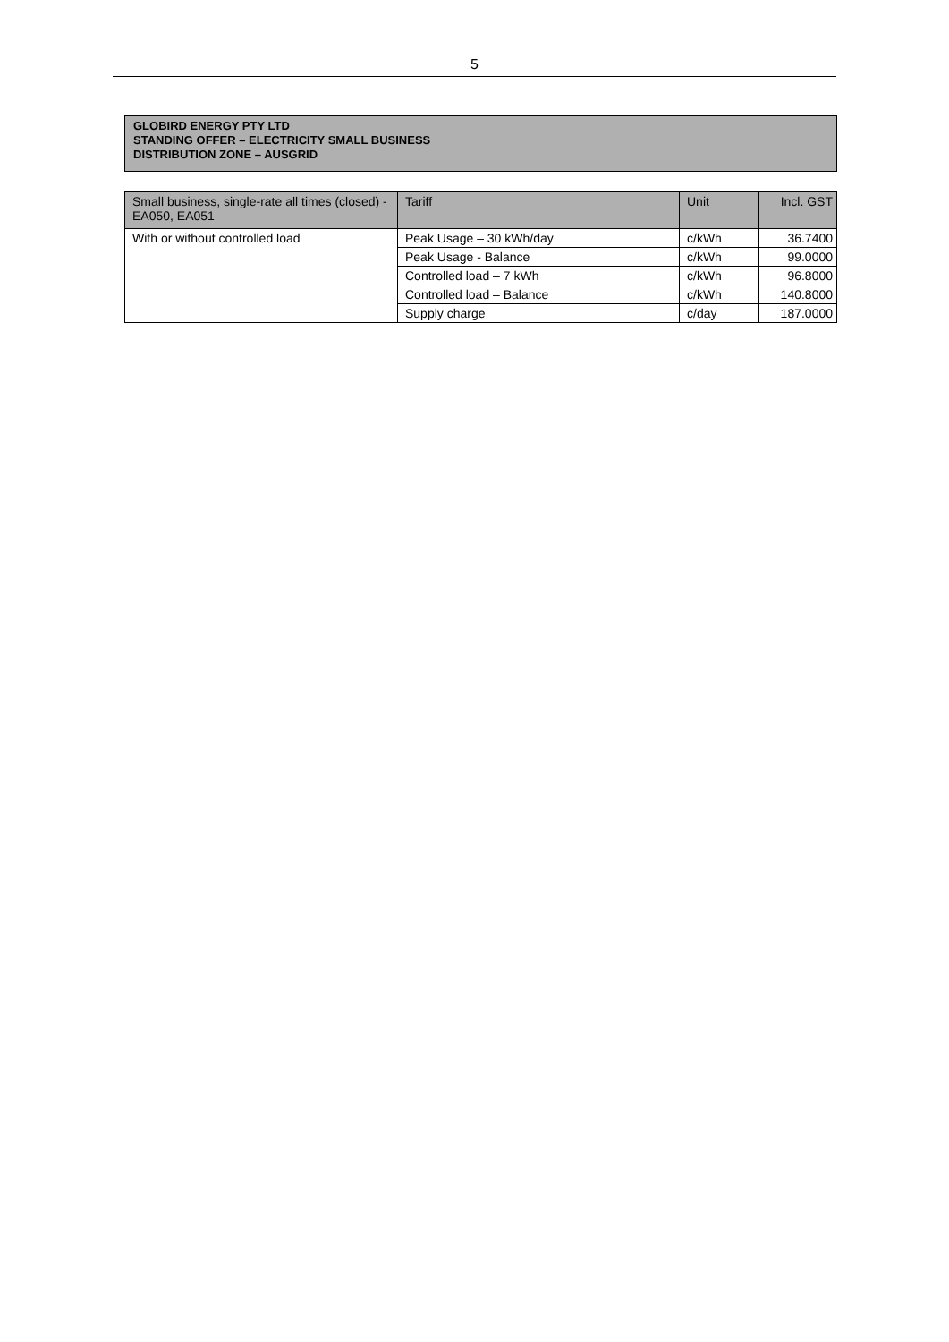5
GLOBIRD ENERGY PTY LTD
STANDING OFFER – ELECTRICITY SMALL BUSINESS
DISTRIBUTION ZONE – AUSGRID
| Small business, single-rate all times (closed) - EA050, EA051 | Tariff | Unit | Incl. GST |
| --- | --- | --- | --- |
| With or without controlled load | Peak Usage – 30 kWh/day | c/kWh | 36.7400 |
| | Peak Usage - Balance | c/kWh | 99.0000 |
| | Controlled load – 7 kWh | c/kWh | 96.8000 |
| | Controlled load – Balance | c/kWh | 140.8000 |
| | Supply charge | c/day | 187.0000 |